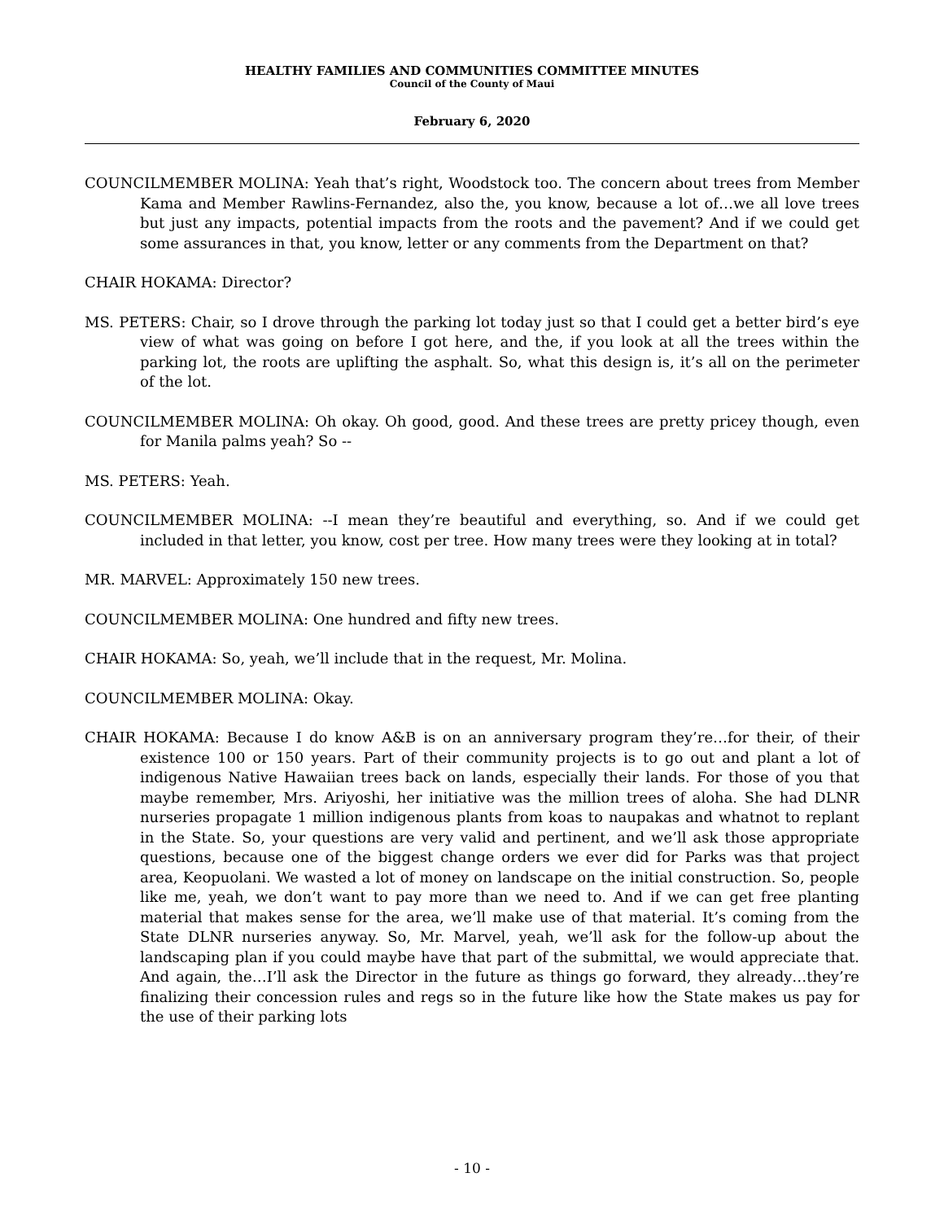HEALTHY FAMILIES AND COMMUNITIES COMMITTEE MINUTES
Council of the County of Maui
February 6, 2020
COUNCILMEMBER MOLINA: Yeah that’s right, Woodstock too. The concern about trees from Member Kama and Member Rawlins-Fernandez, also the, you know, because a lot of…we all love trees but just any impacts, potential impacts from the roots and the pavement? And if we could get some assurances in that, you know, letter or any comments from the Department on that?
CHAIR HOKAMA: Director?
MS. PETERS: Chair, so I drove through the parking lot today just so that I could get a better bird’s eye view of what was going on before I got here, and the, if you look at all the trees within the parking lot, the roots are uplifting the asphalt. So, what this design is, it’s all on the perimeter of the lot.
COUNCILMEMBER MOLINA: Oh okay. Oh good, good. And these trees are pretty pricey though, even for Manila palms yeah? So --
MS. PETERS: Yeah.
COUNCILMEMBER MOLINA: --I mean they’re beautiful and everything, so. And if we could get included in that letter, you know, cost per tree. How many trees were they looking at in total?
MR. MARVEL: Approximately 150 new trees.
COUNCILMEMBER MOLINA: One hundred and fifty new trees.
CHAIR HOKAMA: So, yeah, we’ll include that in the request, Mr. Molina.
COUNCILMEMBER MOLINA: Okay.
CHAIR HOKAMA: Because I do know A&B is on an anniversary program they’re…for their, of their existence 100 or 150 years. Part of their community projects is to go out and plant a lot of indigenous Native Hawaiian trees back on lands, especially their lands. For those of you that maybe remember, Mrs. Ariyoshi, her initiative was the million trees of aloha. She had DLNR nurseries propagate 1 million indigenous plants from koas to naupakas and whatnot to replant in the State. So, your questions are very valid and pertinent, and we’ll ask those appropriate questions, because one of the biggest change orders we ever did for Parks was that project area, Keopuolani. We wasted a lot of money on landscape on the initial construction. So, people like me, yeah, we don’t want to pay more than we need to. And if we can get free planting material that makes sense for the area, we’ll make use of that material. It’s coming from the State DLNR nurseries anyway. So, Mr. Marvel, yeah, we’ll ask for the follow-up about the landscaping plan if you could maybe have that part of the submittal, we would appreciate that. And again, the…I’ll ask the Director in the future as things go forward, they already…they’re finalizing their concession rules and regs so in the future like how the State makes us pay for the use of their parking lots
- 10 -